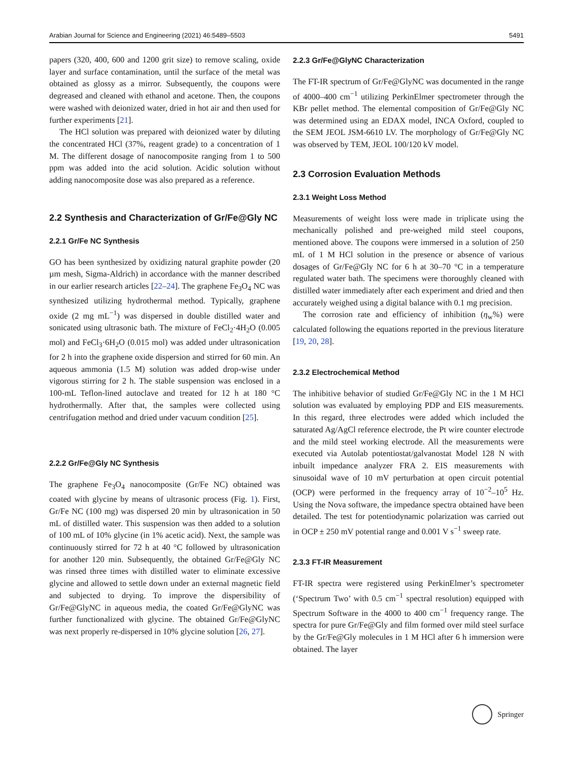Arabian Journal for Science and Engineering (2021) 46:5489–5503 5491
papers (320, 400, 600 and 1200 grit size) to remove scaling, oxide layer and surface contamination, until the surface of the metal was obtained as glossy as a mirror. Subsequently, the coupons were degreased and cleaned with ethanol and acetone. Then, the coupons were washed with deionized water, dried in hot air and then used for further experiments [21].
The HCl solution was prepared with deionized water by diluting the concentrated HCl (37%, reagent grade) to a concentration of 1 M. The different dosage of nanocomposite ranging from 1 to 500 ppm was added into the acid solution. Acidic solution without adding nanocomposite dose was also prepared as a reference.
2.2 Synthesis and Characterization of Gr/Fe@Gly NC
2.2.1 Gr/Fe NC Synthesis
GO has been synthesized by oxidizing natural graphite powder (20 µm mesh, Sigma-Aldrich) in accordance with the manner described in our earlier research articles [22–24]. The graphene Fe<sub>3</sub>O<sub>4</sub> NC was synthesized utilizing hydrothermal method. Typically, graphene oxide (2 mg mL<sup>−1</sup>) was dispersed in double distilled water and sonicated using ultrasonic bath. The mixture of FeCl<sub>2</sub>·4H<sub>2</sub>O (0.005 mol) and FeCl<sub>3</sub>·6H<sub>2</sub>O (0.015 mol) was added under ultrasonication for 2 h into the graphene oxide dispersion and stirred for 60 min. An aqueous ammonia (1.5 M) solution was added drop-wise under vigorous stirring for 2 h. The stable suspension was enclosed in a 100-mL Teflon-lined autoclave and treated for 12 h at 180 °C hydrothermally. After that, the samples were collected using centrifugation method and dried under vacuum condition [25].
2.2.2 Gr/Fe@Gly NC Synthesis
The graphene Fe<sub>3</sub>O<sub>4</sub> nanocomposite (Gr/Fe NC) obtained was coated with glycine by means of ultrasonic process (Fig. 1). First, Gr/Fe NC (100 mg) was dispersed 20 min by ultrasonication in 50 mL of distilled water. This suspension was then added to a solution of 100 mL of 10% glycine (in 1% acetic acid). Next, the sample was continuously stirred for 72 h at 40 °C followed by ultrasonication for another 120 min. Subsequently, the obtained Gr/Fe@Gly NC was rinsed three times with distilled water to eliminate excessive glycine and allowed to settle down under an external magnetic field and subjected to drying. To improve the dispersibility of Gr/Fe@GlyNC in aqueous media, the coated Gr/Fe@GlyNC was further functionalized with glycine. The obtained Gr/Fe@GlyNC was next properly re-dispersed in 10% glycine solution [26, 27].
2.2.3 Gr/Fe@GlyNC Characterization
The FT-IR spectrum of Gr/Fe@GlyNC was documented in the range of 4000–400 cm<sup>−1</sup> utilizing PerkinElmer spectrometer through the KBr pellet method. The elemental composition of Gr/Fe@Gly NC was determined using an EDAX model, INCA Oxford, coupled to the SEM JEOL JSM-6610 LV. The morphology of Gr/Fe@Gly NC was observed by TEM, JEOL 100/120 kV model.
2.3 Corrosion Evaluation Methods
2.3.1 Weight Loss Method
Measurements of weight loss were made in triplicate using the mechanically polished and pre-weighed mild steel coupons, mentioned above. The coupons were immersed in a solution of 250 mL of 1 M HCl solution in the presence or absence of various dosages of Gr/Fe@Gly NC for 6 h at 30–70 °C in a temperature regulated water bath. The specimens were thoroughly cleaned with distilled water immediately after each experiment and dried and then accurately weighed using a digital balance with 0.1 mg precision.
The corrosion rate and efficiency of inhibition (η<sub>w</sub>%) were calculated following the equations reported in the previous literature [19, 20, 28].
2.3.2 Electrochemical Method
The inhibitive behavior of studied Gr/Fe@Gly NC in the 1 M HCl solution was evaluated by employing PDP and EIS measurements. In this regard, three electrodes were added which included the saturated Ag/AgCl reference electrode, the Pt wire counter electrode and the mild steel working electrode. All the measurements were executed via Autolab potentiostat/galvanostat Model 128 N with inbuilt impedance analyzer FRA 2. EIS measurements with sinusoidal wave of 10 mV perturbation at open circuit potential (OCP) were performed in the frequency array of 10<sup>−2</sup>–10<sup>5</sup> Hz. Using the Nova software, the impedance spectra obtained have been detailed. The test for potentiodynamic polarization was carried out in OCP ± 250 mV potential range and 0.001 V s<sup>−1</sup> sweep rate.
2.3.3 FT-IR Measurement
FT-IR spectra were registered using PerkinElmer’s spectrometer (‘Spectrum Two’ with 0.5 cm<sup>−1</sup> spectral resolution) equipped with Spectrum Software in the 4000 to 400 cm<sup>−1</sup> frequency range. The spectra for pure Gr/Fe@Gly and film formed over mild steel surface by the Gr/Fe@Gly molecules in 1 M HCl after 6 h immersion were obtained. The layer
Springer